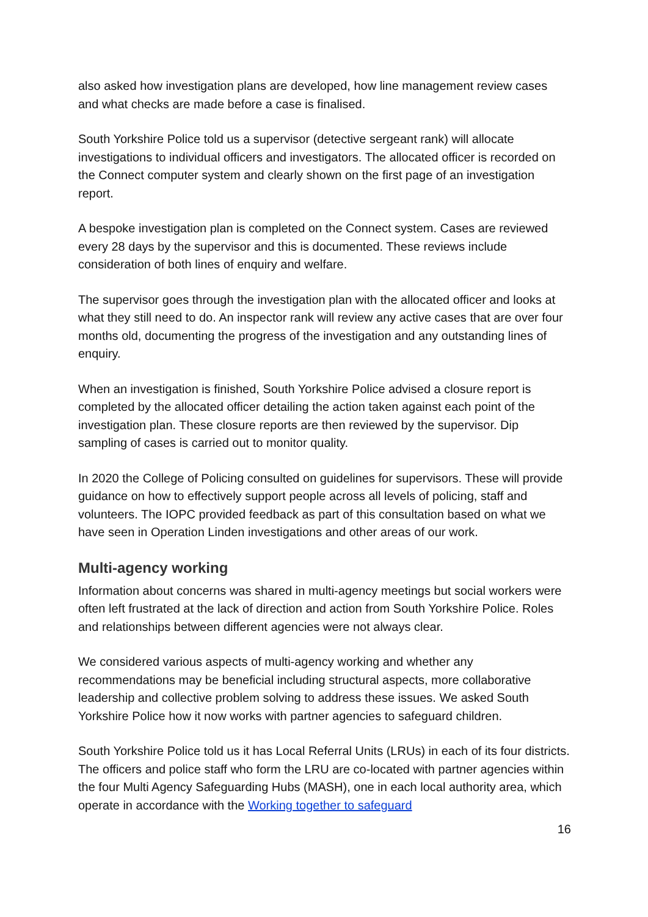also asked how investigation plans are developed, how line management review cases and what checks are made before a case is finalised.
South Yorkshire Police told us a supervisor (detective sergeant rank) will allocate investigations to individual officers and investigators. The allocated officer is recorded on the Connect computer system and clearly shown on the first page of an investigation report.
A bespoke investigation plan is completed on the Connect system. Cases are reviewed every 28 days by the supervisor and this is documented. These reviews include consideration of both lines of enquiry and welfare.
The supervisor goes through the investigation plan with the allocated officer and looks at what they still need to do. An inspector rank will review any active cases that are over four months old, documenting the progress of the investigation and any outstanding lines of enquiry.
When an investigation is finished, South Yorkshire Police advised a closure report is completed by the allocated officer detailing the action taken against each point of the investigation plan. These closure reports are then reviewed by the supervisor. Dip sampling of cases is carried out to monitor quality.
In 2020 the College of Policing consulted on guidelines for supervisors. These will provide guidance on how to effectively support people across all levels of policing, staff and volunteers. The IOPC provided feedback as part of this consultation based on what we have seen in Operation Linden investigations and other areas of our work.
Multi-agency working
Information about concerns was shared in multi-agency meetings but social workers were often left frustrated at the lack of direction and action from South Yorkshire Police. Roles and relationships between different agencies were not always clear.
We considered various aspects of multi-agency working and whether any recommendations may be beneficial including structural aspects, more collaborative leadership and collective problem solving to address these issues. We asked South Yorkshire Police how it now works with partner agencies to safeguard children.
South Yorkshire Police told us it has Local Referral Units (LRUs) in each of its four districts. The officers and police staff who form the LRU are co-located with partner agencies within the four Multi Agency Safeguarding Hubs (MASH), one in each local authority area, which operate in accordance with the Working together to safeguard
16